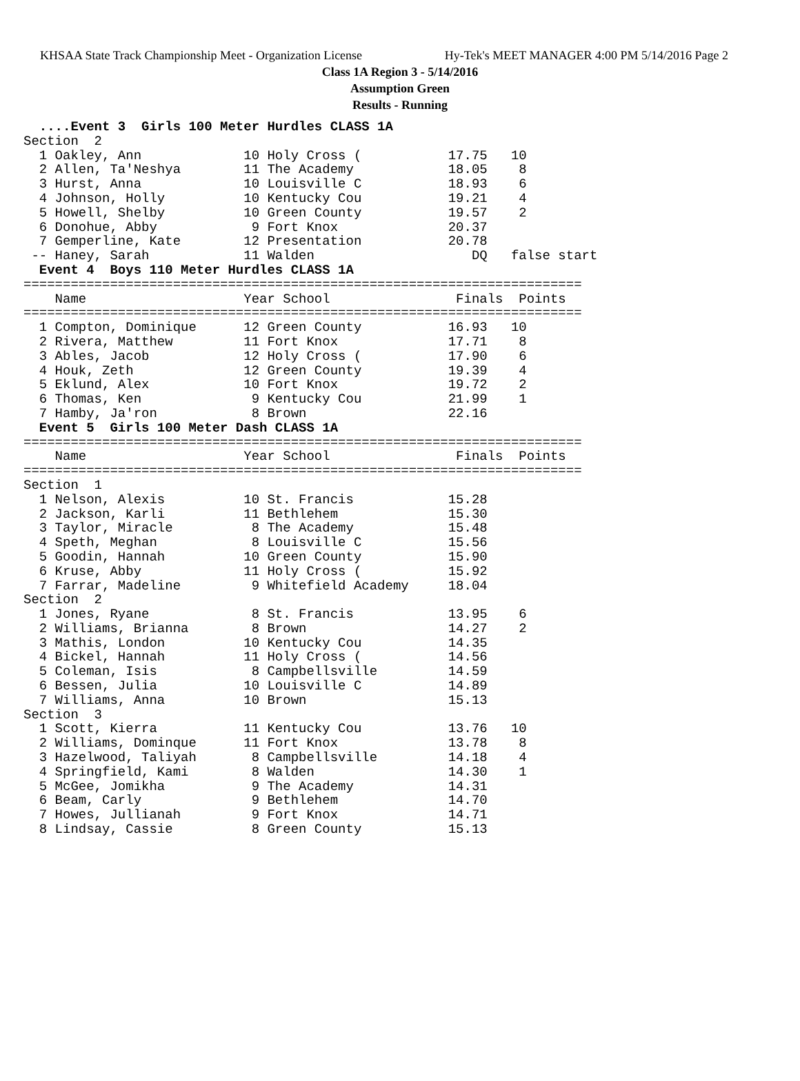KHSAA State Track Championship Meet - Organization License Hy-Tek's MEET MANAGER 4:00 PM 5/14/2016 Page 2
Class 1A Region 3 - 5/14/2016
Assumption Green
Results - Running
  ....Event 3  Girls 100 Meter Hurdles CLASS 1A
Section  2
  1 Oakley, Ann             10 Holy Cross (           17.75   10
  2 Allen, Ta'Neshya        11 The Academy            18.05    8
  3 Hurst, Anna             10 Louisville C           18.93    6
  4 Johnson, Holly          10 Kentucky Cou           19.21    4
  5 Howell, Shelby          10 Green County           19.57    2
  6 Donohue, Abby            9 Fort Knox              20.37
  7 Gemperline, Kate        12 Presentation           20.78
 -- Haney, Sarah            11 Walden                    DQ   false start
  Event 4  Boys 110 Meter Hurdles CLASS 1A
=======================================================================
    Name                    Year School                Finals  Points
=======================================================================
  1 Compton, Dominique      12 Green County           16.93   10
  2 Rivera, Matthew         11 Fort Knox              17.71    8
  3 Ables, Jacob            12 Holy Cross (           17.90    6
  4 Houk, Zeth              12 Green County           19.39    4
  5 Eklund, Alex            10 Fort Knox              19.72    2
  6 Thomas, Ken              9 Kentucky Cou           21.99    1
  7 Hamby, Ja'ron            8 Brown                  22.16
  Event 5  Girls 100 Meter Dash CLASS 1A
=======================================================================
    Name                    Year School                Finals  Points
=======================================================================
Section  1
  1 Nelson, Alexis          10 St. Francis            15.28
  2 Jackson, Karli          11 Bethlehem              15.30
  3 Taylor, Miracle          8 The Academy            15.48
  4 Speth, Meghan            8 Louisville C           15.56
  5 Goodin, Hannah          10 Green County           15.90
  6 Kruse, Abby             11 Holy Cross (           15.92
  7 Farrar, Madeline         9 Whitefield Academy     18.04
Section  2
  1 Jones, Ryane             8 St. Francis            13.95    6
  2 Williams, Brianna        8 Brown                  14.27    2
  3 Mathis, London          10 Kentucky Cou           14.35
  4 Bickel, Hannah          11 Holy Cross (           14.56
  5 Coleman, Isis            8 Campbellsville         14.59
  6 Bessen, Julia           10 Louisville C           14.89
  7 Williams, Anna          10 Brown                  15.13
Section  3
  1 Scott, Kierra           11 Kentucky Cou           13.76   10
  2 Williams, Dominque      11 Fort Knox              13.78    8
  3 Hazelwood, Taliyah       8 Campbellsville         14.18    4
  4 Springfield, Kami        8 Walden                 14.30    1
  5 McGee, Jomikha           9 The Academy            14.31
  6 Beam, Carly              9 Bethlehem              14.70
  7 Howes, Jullianah         9 Fort Knox              14.71
  8 Lindsay, Cassie          8 Green County           15.13